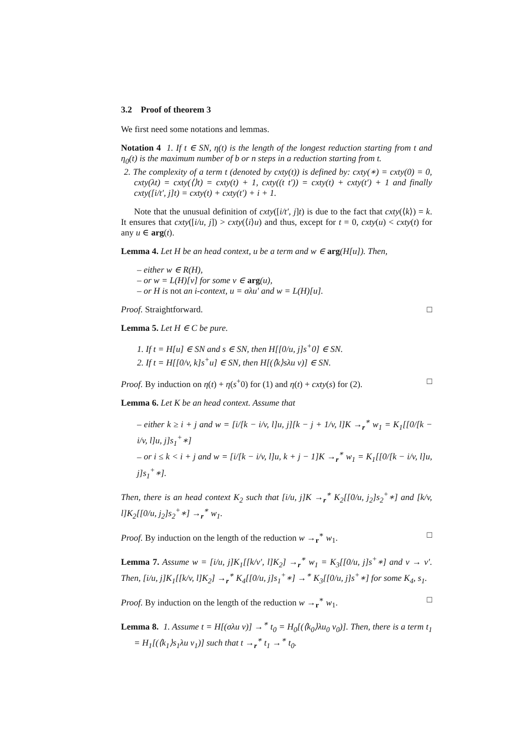3.2 Proof of theorem 3
We first need some notations and lemmas.
Notation 4 1. If t ∈ SN, η(t) is the length of the longest reduction starting from t and η<sub>0</sub>(t) is the maximum number of b or n steps in a reduction starting from t.
2. The complexity of a term t (denoted by cxty(t)) is defined by: cxty(∗) = cxty(0) = 0, cxty(λt) = cxty(⟨⟩t) = cxty(t) + 1, cxty((t t′)) = cxty(t) + cxty(t′) + 1 and finally cxty([i/t′, j]t) = cxty(t) + cxty(t′) + i + 1.
Note that the unusual definition of cxty([i/t′, j]t) is due to the fact that cxty(⟨k⟩) = k. It ensures that cxty([i/u, j]) > cxty(⟨i⟩u) and thus, except for t = 0, cxty(u) < cxty(t) for any u ∈ arg(t).
Lemma 4. Let H be an head context, u be a term and w ∈ arg(H[u]). Then,
– either w ∈ R(H),
– or w = L(H)[v] for some v ∈ arg(u),
– or H is not an i-context, u = σλu′ and w = L(H)[u].
Proof. Straightforward. □
Lemma 5. Let H ∈ C be pure.
1. If t = H[u] ∈ SN and s ∈ SN, then H[[0/u, j]s<sup>+</sup>0] ∈ SN.
2. If t = H[[0/v, k]s<sup>+</sup>u] ∈ SN, then H[(⟨k⟩sλu v)] ∈ SN.
Proof. By induction on η(t) + η(s<sup>+</sup>0) for (1) and η(t) + cxty(s) for (2). □
Lemma 6. Let K be an head context. Assume that
– either k ≥ i + j and w = [i/[k − i/v, l]u, j][k − j + 1/v, l]K →<sub>r</sub><sup>∗</sup> w<sub>1</sub> = K<sub>1</sub>[[0/[k − i/v, l]u, j]s<sub>1</sub><sup>+</sup>∗]
– or i ≤ k < i + j and w = [i/[k − i/v, l]u, k + j − 1]K →<sub>r</sub><sup>∗</sup> w<sub>1</sub> = K<sub>1</sub>[[0/[k − i/v, l]u, j]s<sub>1</sub><sup>+</sup>∗].
Then, there is an head context K<sub>2</sub> such that [i/u, j]K →<sub>r</sub><sup>∗</sup> K<sub>2</sub>[[0/u, j<sub>2</sub>]s<sub>2</sub><sup>+</sup>∗] and [k/v, l]K<sub>2</sub>[[0/u, j<sub>2</sub>]s<sub>2</sub><sup>+</sup>∗] →<sub>r</sub><sup>∗</sup> w<sub>1</sub>.
Proof. By induction on the length of the reduction w →<sub>r</sub><sup>∗</sup> w<sub>1</sub>. □
Lemma 7. Assume w = [i/u, j]K<sub>1</sub>[[k/v′, l]K<sub>2</sub>] →<sub>r</sub><sup>∗</sup> w<sub>1</sub> = K<sub>3</sub>[[0/u, j]s<sup>+</sup>∗] and v → v′. Then, [i/u, j]K<sub>1</sub>[[k/v, l]K<sub>2</sub>] →<sub>r</sub><sup>∗</sup> K<sub>4</sub>[[0/u, j]s<sub>1</sub><sup>+</sup>∗] →<sup>∗</sup> K<sub>3</sub>[[0/u, j]s<sup>+</sup>∗] for some K<sub>4</sub>, s<sub>1</sub>.
Proof. By induction on the length of the reduction w →<sub>r</sub><sup>∗</sup> w<sub>1</sub>. □
Lemma 8. 1. Assume t = H[(σλu v)] →<sup>∗</sup> t<sub>0</sub> = H<sub>0</sub>[(⟨k<sub>0</sub>⟩λu<sub>0</sub> v<sub>0</sub>)]. Then, there is a term t<sub>1</sub> = H<sub>1</sub>[(⟨k<sub>1</sub>⟩s<sub>1</sub>λu v<sub>1</sub>)] such that t →<sub>r</sub><sup>∗</sup> t<sub>1</sub> →<sup>∗</sup> t<sub>0</sub>.